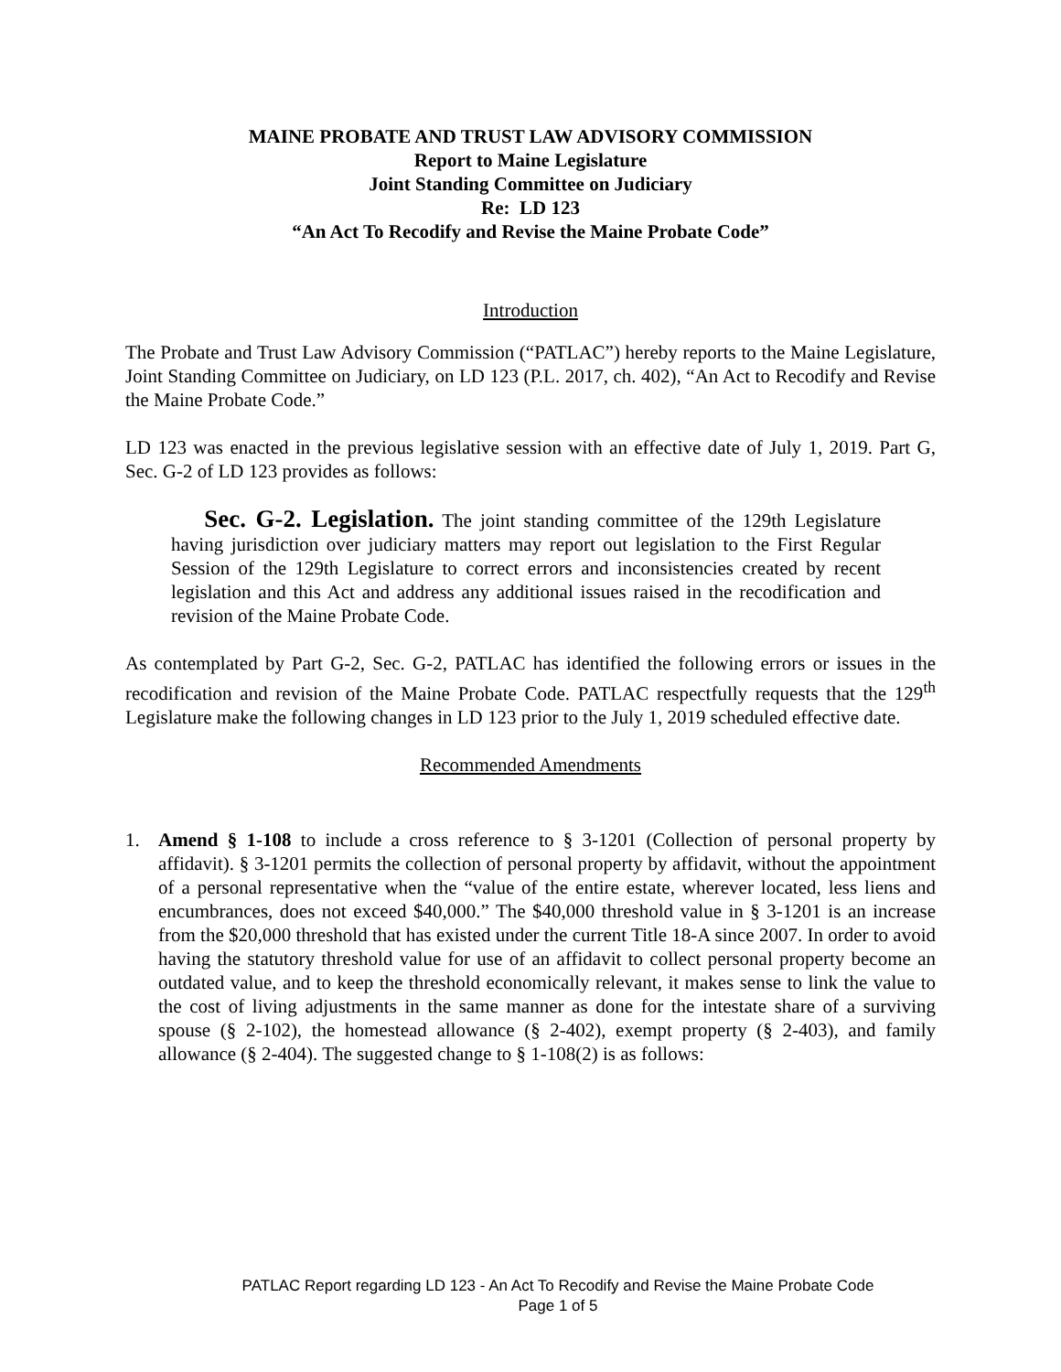MAINE PROBATE AND TRUST LAW ADVISORY COMMISSION
Report to Maine Legislature
Joint Standing Committee on Judiciary
Re: LD 123
“An Act To Recodify and Revise the Maine Probate Code”
Introduction
The Probate and Trust Law Advisory Commission (“PATLAC”) hereby reports to the Maine Legislature, Joint Standing Committee on Judiciary, on LD 123 (P.L. 2017, ch. 402), “An Act to Recodify and Revise the Maine Probate Code.”
LD 123 was enacted in the previous legislative session with an effective date of July 1, 2019. Part G, Sec. G-2 of LD 123 provides as follows:
Sec. G-2. Legislation. The joint standing committee of the 129th Legislature having jurisdiction over judiciary matters may report out legislation to the First Regular Session of the 129th Legislature to correct errors and inconsistencies created by recent legislation and this Act and address any additional issues raised in the recodification and revision of the Maine Probate Code.
As contemplated by Part G-2, Sec. G-2, PATLAC has identified the following errors or issues in the recodification and revision of the Maine Probate Code. PATLAC respectfully requests that the 129<sup>th</sup> Legislature make the following changes in LD 123 prior to the July 1, 2019 scheduled effective date.
Recommended Amendments
1. Amend § 1-108 to include a cross reference to § 3-1201 (Collection of personal property by affidavit). § 3-1201 permits the collection of personal property by affidavit, without the appointment of a personal representative when the “value of the entire estate, wherever located, less liens and encumbrances, does not exceed $40,000.” The $40,000 threshold value in § 3-1201 is an increase from the $20,000 threshold that has existed under the current Title 18-A since 2007. In order to avoid having the statutory threshold value for use of an affidavit to collect personal property become an outdated value, and to keep the threshold economically relevant, it makes sense to link the value to the cost of living adjustments in the same manner as done for the intestate share of a surviving spouse (§ 2-102), the homestead allowance (§ 2-402), exempt property (§ 2-403), and family allowance (§ 2-404). The suggested change to § 1-108(2) is as follows:
PATLAC Report regarding LD 123 - An Act To Recodify and Revise the Maine Probate Code
Page 1 of 5